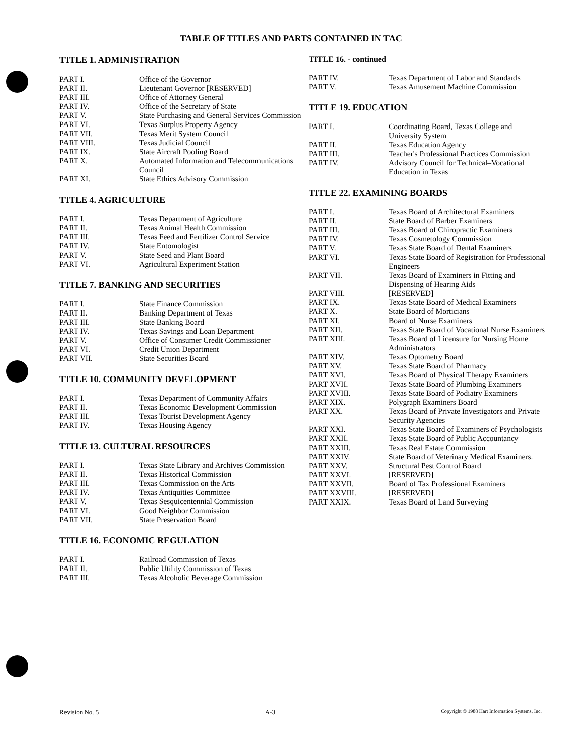TABLE OF TITLES AND PARTS CONTAINED IN TAC
TITLE 1. ADMINISTRATION
| PART I. | Office of the Governor |
| PART II. | Lieutenant Governor [RESERVED] |
| PART III. | Office of Attorney General |
| PART IV. | Office of the Secretary of State |
| PART V. | State Purchasing and General Services Commission |
| PART VI. | Texas Surplus Property Agency |
| PART VII. | Texas Merit System Council |
| PART VIII. | Texas Judicial Council |
| PART IX. | State Aircraft Pooling Board |
| PART X. | Automated Information and Telecommunications Council |
| PART XI. | State Ethics Advisory Commission |
TITLE 4. AGRICULTURE
| PART I. | Texas Department of Agriculture |
| PART II. | Texas Animal Health Commission |
| PART III. | Texas Feed and Fertilizer Control Service |
| PART IV. | State Entomologist |
| PART V. | State Seed and Plant Board |
| PART VI. | Agricultural Experiment Station |
TITLE 7. BANKING AND SECURITIES
| PART I. | State Finance Commission |
| PART II. | Banking Department of Texas |
| PART III. | State Banking Board |
| PART IV. | Texas Savings and Loan Department |
| PART V. | Office of Consumer Credit Commissioner |
| PART VI. | Credit Union Department |
| PART VII. | State Securities Board |
TITLE 10. COMMUNITY DEVELOPMENT
| PART I. | Texas Department of Community Affairs |
| PART II. | Texas Economic Development Commission |
| PART III. | Texas Tourist Development Agency |
| PART IV. | Texas Housing Agency |
TITLE 13. CULTURAL RESOURCES
| PART I. | Texas State Library and Archives Commission |
| PART II. | Texas Historical Commission |
| PART III. | Texas Commission on the Arts |
| PART IV. | Texas Antiquities Committee |
| PART V. | Texas Sesquicentennial Commission |
| PART VI. | Good Neighbor Commission |
| PART VII. | State Preservation Board |
TITLE 16. ECONOMIC REGULATION
| PART I. | Railroad Commission of Texas |
| PART II. | Public Utility Commission of Texas |
| PART III. | Texas Alcoholic Beverage Commission |
TITLE 16. - continued
| PART IV. | Texas Department of Labor and Standards |
| PART V. | Texas Amusement Machine Commission |
TITLE 19. EDUCATION
| PART I. | Coordinating Board, Texas College and University System |
| PART II. | Texas Education Agency |
| PART III. | Teacher's Professional Practices Commission |
| PART IV. | Advisory Council for Technical–Vocational Education in Texas |
TITLE 22. EXAMINING BOARDS
| PART I. | Texas Board of Architectural Examiners |
| PART II. | State Board of Barber Examiners |
| PART III. | Texas Board of Chiropractic Examiners |
| PART IV. | Texas Cosmetology Commission |
| PART V. | Texas State Board of Dental Examiners |
| PART VI. | Texas State Board of Registration for Professional Engineers |
| PART VII. | Texas Board of Examiners in Fitting and Dispensing of Hearing Aids |
| PART VIII. | [RESERVED] |
| PART IX. | Texas State Board of Medical Examiners |
| PART X. | State Board of Morticians |
| PART XI. | Board of Nurse Examiners |
| PART XII. | Texas State Board of Vocational Nurse Examiners |
| PART XIII. | Texas Board of Licensure for Nursing Home Administrators |
| PART XIV. | Texas Optometry Board |
| PART XV. | Texas State Board of Pharmacy |
| PART XVI. | Texas Board of Physical Therapy Examiners |
| PART XVII. | Texas State Board of Plumbing Examiners |
| PART XVIII. | Texas State Board of Podiatry Examiners |
| PART XIX. | Polygraph Examiners Board |
| PART XX. | Texas Board of Private Investigators and Private Security Agencies |
| PART XXI. | Texas State Board of Examiners of Psychologists |
| PART XXII. | Texas State Board of Public Accountancy |
| PART XXIII. | Texas Real Estate Commission |
| PART XXIV. | State Board of Veterinary Medical Examiners. |
| PART XXV. | Structural Pest Control Board |
| PART XXVI. | [RESERVED] |
| PART XXVII. | Board of Tax Professional Examiners |
| PART XXVIII. | [RESERVED] |
| PART XXIX. | Texas Board of Land Surveying |
Revision No. 5 A-3 Copyright © 1988 Hart Information Systems, Inc.